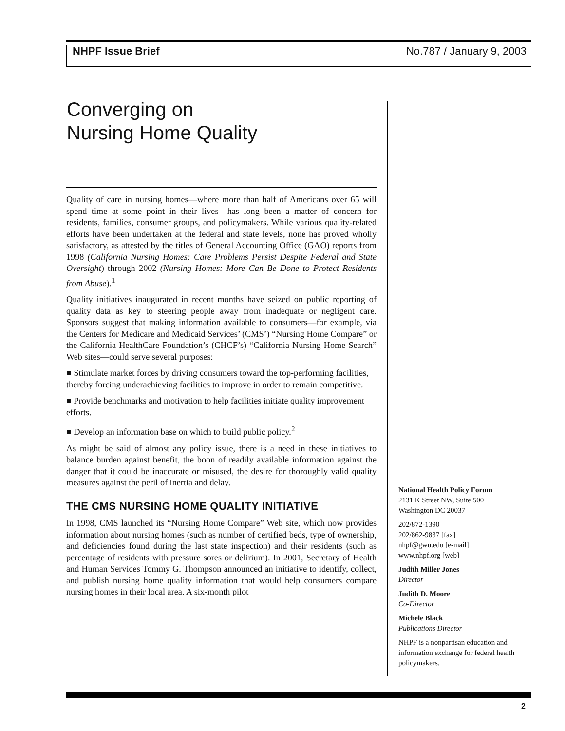NHPF Issue Brief No.787 / January 9, 2003
Converging on
Nursing Home Quality
Quality of care in nursing homes—where more than half of Americans over 65 will spend time at some point in their lives—has long been a matter of concern for residents, families, consumer groups, and policymakers. While various quality-related efforts have been undertaken at the federal and state levels, none has proved wholly satisfactory, as attested by the titles of General Accounting Office (GAO) reports from 1998 (California Nursing Homes: Care Problems Persist Despite Federal and State Oversight) through 2002 (Nursing Homes: More Can Be Done to Protect Residents from Abuse).<sup>1</sup>
Quality initiatives inaugurated in recent months have seized on public reporting of quality data as key to steering people away from inadequate or negligent care. Sponsors suggest that making information available to consumers—for example, via the Centers for Medicare and Medicaid Services’ (CMS’) “Nursing Home Compare” or the California HealthCare Foundation’s (CHCF’s) “California Nursing Home Search” Web sites—could serve several purposes:
■ Stimulate market forces by driving consumers toward the top-performing facilities, thereby forcing underachieving facilities to improve in order to remain competitive.
■ Provide benchmarks and motivation to help facilities initiate quality improvement efforts.
■ Develop an information base on which to build public policy.<sup>2</sup>
As might be said of almost any policy issue, there is a need in these initiatives to balance burden against benefit, the boon of readily available information against the danger that it could be inaccurate or misused, the desire for thoroughly valid quality measures against the peril of inertia and delay.
THE CMS NURSING HOME QUALITY INITIATIVE
In 1998, CMS launched its “Nursing Home Compare” Web site, which now provides information about nursing homes (such as number of certified beds, type of ownership, and deficiencies found during the last state inspection) and their residents (such as percentage of residents with pressure sores or delirium). In 2001, Secretary of Health and Human Services Tommy G. Thompson announced an initiative to identify, collect, and publish nursing home quality information that would help consumers compare nursing homes in their local area. A six-month pilot
National Health Policy Forum
2131 K Street NW, Suite 500
Washington DC 20037
202/872-1390
202/862-9837 [fax]
nhpf@gwu.edu [e-mail]
www.nhpf.org [web]
Judith Miller Jones
Director
Judith D. Moore
Co-Director
Michele Black
Publications Director
NHPF is a nonpartisan education and information exchange for federal health policymakers.
2